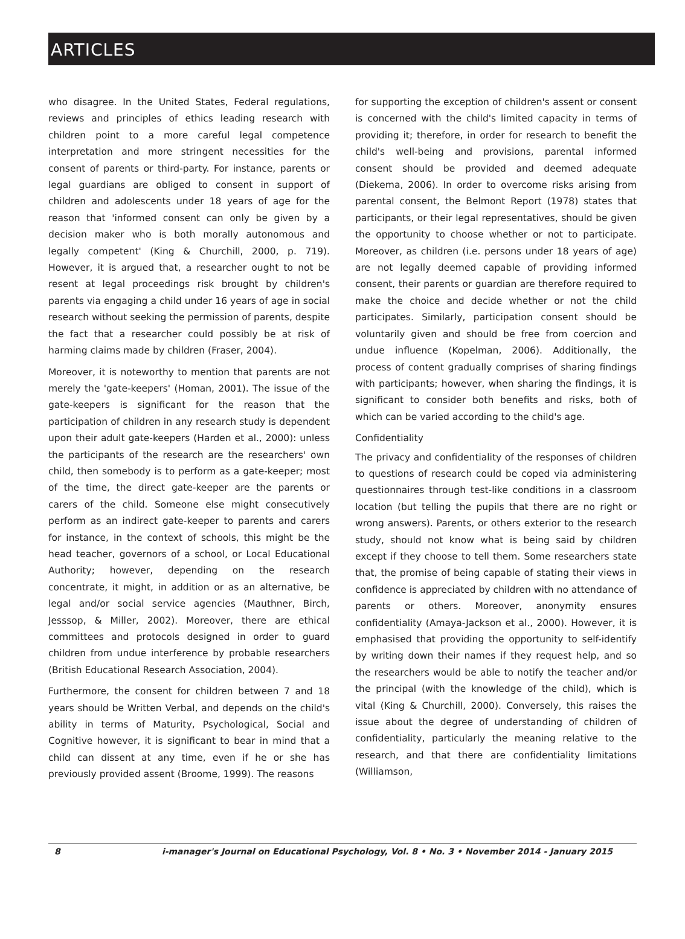ARTICLES
who disagree. In the United States, Federal regulations, reviews and principles of ethics leading research with children point to a more careful legal competence interpretation and more stringent necessities for the consent of parents or third-party. For instance, parents or legal guardians are obliged to consent in support of children and adolescents under 18 years of age for the reason that 'informed consent can only be given by a decision maker who is both morally autonomous and legally competent' (King & Churchill, 2000, p. 719). However, it is argued that, a researcher ought to not be resent at legal proceedings risk brought by children's parents via engaging a child under 16 years of age in social research without seeking the permission of parents, despite the fact that a researcher could possibly be at risk of harming claims made by children (Fraser, 2004).
Moreover, it is noteworthy to mention that parents are not merely the 'gate-keepers' (Homan, 2001). The issue of the gate-keepers is significant for the reason that the participation of children in any research study is dependent upon their adult gate-keepers (Harden et al., 2000): unless the participants of the research are the researchers' own child, then somebody is to perform as a gate-keeper; most of the time, the direct gate-keeper are the parents or carers of the child. Someone else might consecutively perform as an indirect gate-keeper to parents and carers for instance, in the context of schools, this might be the head teacher, governors of a school, or Local Educational Authority; however, depending on the research concentrate, it might, in addition or as an alternative, be legal and/or social service agencies (Mauthner, Birch, Jesssop, & Miller, 2002). Moreover, there are ethical committees and protocols designed in order to guard children from undue interference by probable researchers (British Educational Research Association, 2004).
Furthermore, the consent for children between 7 and 18 years should be Written Verbal, and depends on the child's ability in terms of Maturity, Psychological, Social and Cognitive however, it is significant to bear in mind that a child can dissent at any time, even if he or she has previously provided assent (Broome, 1999). The reasons
for supporting the exception of children's assent or consent is concerned with the child's limited capacity in terms of providing it; therefore, in order for research to benefit the child's well-being and provisions, parental informed consent should be provided and deemed adequate (Diekema, 2006). In order to overcome risks arising from parental consent, the Belmont Report (1978) states that participants, or their legal representatives, should be given the opportunity to choose whether or not to participate. Moreover, as children (i.e. persons under 18 years of age) are not legally deemed capable of providing informed consent, their parents or guardian are therefore required to make the choice and decide whether or not the child participates. Similarly, participation consent should be voluntarily given and should be free from coercion and undue influence (Kopelman, 2006). Additionally, the process of content gradually comprises of sharing findings with participants; however, when sharing the findings, it is significant to consider both benefits and risks, both of which can be varied according to the child's age.
Confidentiality
The privacy and confidentiality of the responses of children to questions of research could be coped via administering questionnaires through test-like conditions in a classroom location (but telling the pupils that there are no right or wrong answers). Parents, or others exterior to the research study, should not know what is being said by children except if they choose to tell them. Some researchers state that, the promise of being capable of stating their views in confidence is appreciated by children with no attendance of parents or others. Moreover, anonymity ensures confidentiality (Amaya-Jackson et al., 2000). However, it is emphasised that providing the opportunity to self-identify by writing down their names if they request help, and so the researchers would be able to notify the teacher and/or the principal (with the knowledge of the child), which is vital (King & Churchill, 2000). Conversely, this raises the issue about the degree of understanding of children of confidentiality, particularly the meaning relative to the research, and that there are confidentiality limitations (Williamson,
8 i-manager's Journal on Educational Psychology, Vol. 8 • No. 3 • November 2014 - January 2015